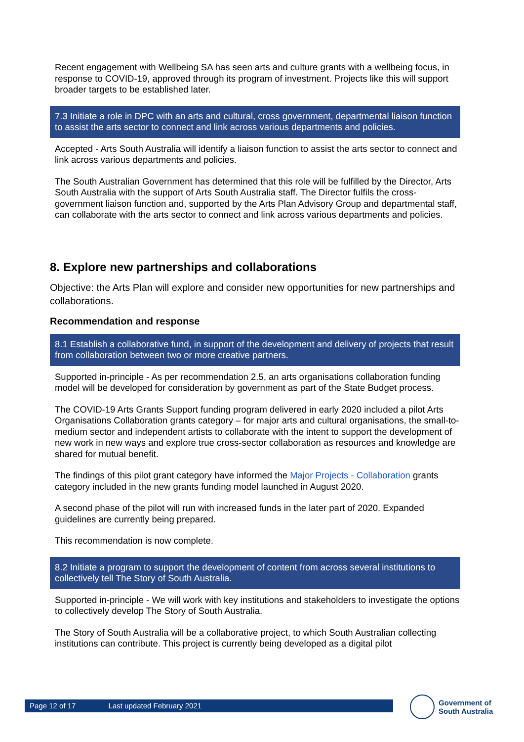Recent engagement with Wellbeing SA has seen arts and culture grants with a wellbeing focus, in response to COVID-19, approved through its program of investment. Projects like this will support broader targets to be established later.
7.3 Initiate a role in DPC with an arts and cultural, cross government, departmental liaison function to assist the arts sector to connect and link across various departments and policies.
Accepted - Arts South Australia will identify a liaison function to assist the arts sector to connect and link across various departments and policies.
The South Australian Government has determined that this role will be fulfilled by the Director, Arts South Australia with the support of Arts South Australia staff. The Director fulfils the cross-government liaison function and, supported by the Arts Plan Advisory Group and departmental staff, can collaborate with the arts sector to connect and link across various departments and policies.
8. Explore new partnerships and collaborations
Objective: the Arts Plan will explore and consider new opportunities for new partnerships and collaborations.
Recommendation and response
8.1 Establish a collaborative fund, in support of the development and delivery of projects that result from collaboration between two or more creative partners.
Supported in-principle - As per recommendation 2.5, an arts organisations collaboration funding model will be developed for consideration by government as part of the State Budget process.
The COVID-19 Arts Grants Support funding program delivered in early 2020 included a pilot Arts Organisations Collaboration grants category – for major arts and cultural organisations, the small-to-medium sector and independent artists to collaborate with the intent to support the development of new work in new ways and explore true cross-sector collaboration as resources and knowledge are shared for mutual benefit.
The findings of this pilot grant category have informed the Major Projects - Collaboration grants category included in the new grants funding model launched in August 2020.
A second phase of the pilot will run with increased funds in the later part of 2020. Expanded guidelines are currently being prepared.
This recommendation is now complete.
8.2 Initiate a program to support the development of content from across several institutions to collectively tell The Story of South Australia.
Supported in-principle - We will work with key institutions and stakeholders to investigate the options to collectively develop The Story of South Australia.
The Story of South Australia will be a collaborative project, to which South Australian collecting institutions can contribute. This project is currently being developed as a digital pilot
Page 12 of 17 Last updated February 2021
Government of
South Australia